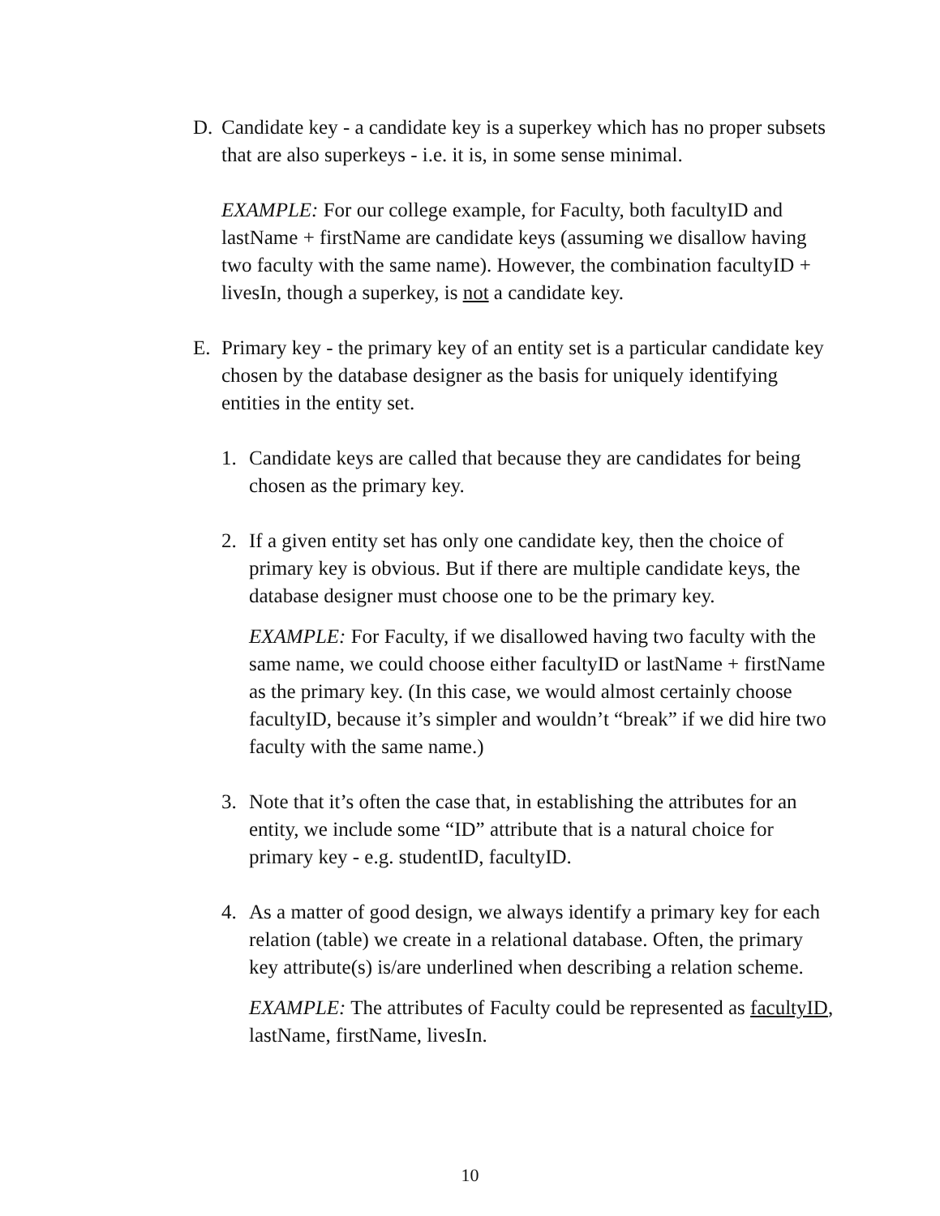D. Candidate key - a candidate key is a superkey which has no proper subsets that are also superkeys - i.e. it is, in some sense minimal.
EXAMPLE: For our college example, for Faculty, both facultyID and lastName + firstName are candidate keys (assuming we disallow having two faculty with the same name). However, the combination facultyID + livesIn, though a superkey, is not a candidate key.
E. Primary key - the primary key of an entity set is a particular candidate key chosen by the database designer as the basis for uniquely identifying entities in the entity set.
1. Candidate keys are called that because they are candidates for being chosen as the primary key.
2. If a given entity set has only one candidate key, then the choice of primary key is obvious. But if there are multiple candidate keys, the database designer must choose one to be the primary key.
EXAMPLE: For Faculty, if we disallowed having two faculty with the same name, we could choose either facultyID or lastName + firstName as the primary key. (In this case, we would almost certainly choose facultyID, because it’s simpler and wouldn’t “break” if we did hire two faculty with the same name.)
3. Note that it’s often the case that, in establishing the attributes for an entity, we include some “ID” attribute that is a natural choice for primary key - e.g. studentID, facultyID.
4. As a matter of good design, we always identify a primary key for each relation (table) we create in a relational database. Often, the primary key attribute(s) is/are underlined when describing a relation scheme.
EXAMPLE: The attributes of Faculty could be represented as facultyID, lastName, firstName, livesIn.
10